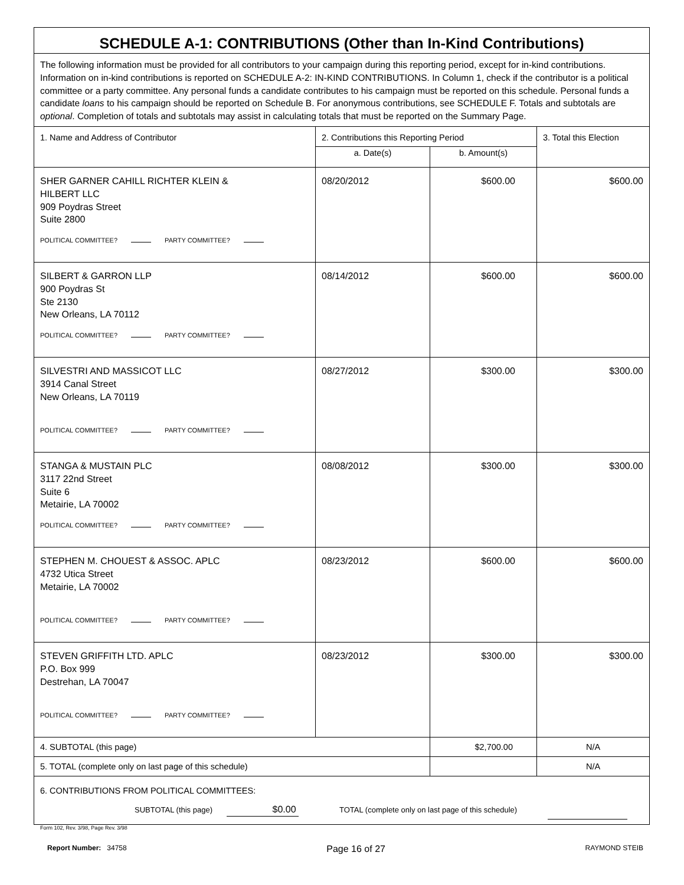| SCHEDULE A-1: CONTRIBUTIONS (Other than In-Kind Contributions) | | | |
| The following information must be provided for all contributors to your campaign during this reporting period, except for in-kind contributions. Information on in-kind contributions is reported on SCHEDULE A-2: IN-KIND CONTRIBUTIONS. In Column 1, check if the contributor is a political committee or a party committee. Any personal funds a candidate contributes to his campaign must be reported on this schedule. Personal funds a candidate loans to his campaign should be reported on Schedule B. For anonymous contributions, see SCHEDULE F. Totals and subtotals are optional . Completion of totals and subtotals may assist in calculating totals that must be reported on the Summary Page. | | | |
| 1. Name and Address of Contributor | 2. Contributions this Reporting Period | | 3. Total this Election |
| | a. Date(s) | b. Amount(s) | |
| SHER GARNER CAHILL RICHTER KLEIN & HILBERT LLC 909 Poydras Street Suite 2800 POLITICAL COMMITTEE? PARTY COMMITTEE? | 08/20/2012 | $600.00 | $600.00 |
| SILBERT & GARRON LLP 900 Poydras St Ste 2130 New Orleans, LA 70112 POLITICAL COMMITTEE? PARTY COMMITTEE? | 08/14/2012 | $600.00 | $600.00 |
| SILVESTRI AND MASSICOT LLC 3914 Canal Street New Orleans, LA 70119 POLITICAL COMMITTEE? PARTY COMMITTEE? | 08/27/2012 | $300.00 | $300.00 |
| STANGA & MUSTAIN PLC 3117 22nd Street Suite 6 Metairie, LA 70002 POLITICAL COMMITTEE? PARTY COMMITTEE? | 08/08/2012 | $300.00 | $300.00 |
| STEPHEN M. CHOUEST & ASSOC. APLC 4732 Utica Street Metairie, LA 70002 POLITICAL COMMITTEE? PARTY COMMITTEE? | 08/23/2012 | $600.00 | $600.00 |
| STEVEN GRIFFITH LTD. APLC P.O. Box 999 Destrehan, LA 70047 POLITICAL COMMITTEE? PARTY COMMITTEE? | 08/23/2012 | $300.00 | $300.00 |
| 4. SUBTOTAL (this page) | | $2,700.00 | N/A |
| 5. TOTAL (complete only on last page of this schedule) | | | N/A |
| 6. CONTRIBUTIONS FROM POLITICAL COMMITTEES: SUBTOTAL (this page) $0.00 TOTAL (complete only on last page of this schedule) | | | |
Form 102, Rev. 3/98, Page Rev. 3/98
Report Number: 34758
Page 16 of 27
RAYMOND STEIB